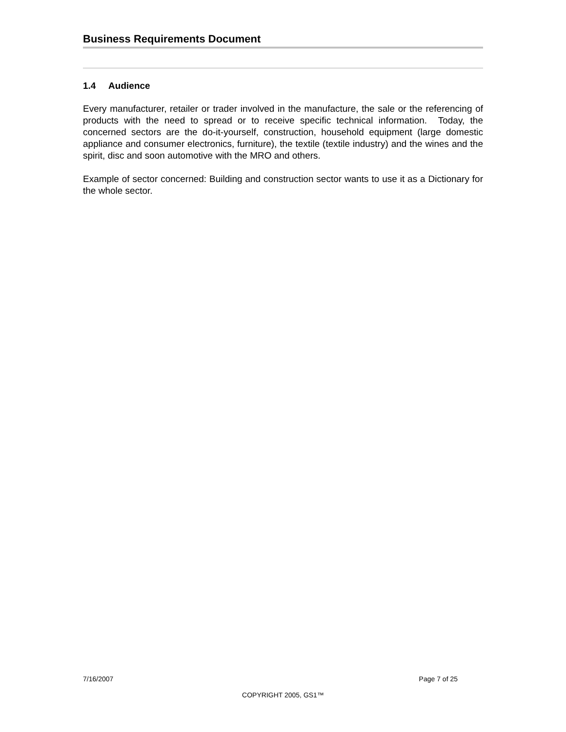Business Requirements Document
1.4 Audience
Every manufacturer, retailer or trader involved in the manufacture, the sale or the referencing of products with the need to spread or to receive specific technical information. Today, the concerned sectors are the do-it-yourself, construction, household equipment (large domestic appliance and consumer electronics, furniture), the textile (textile industry) and the wines and the spirit, disc and soon automotive with the MRO and others.
Example of sector concerned: Building and construction sector wants to use it as a Dictionary for the whole sector.
7/16/2007 Page 7 of 25
COPYRIGHT 2005, GS1™